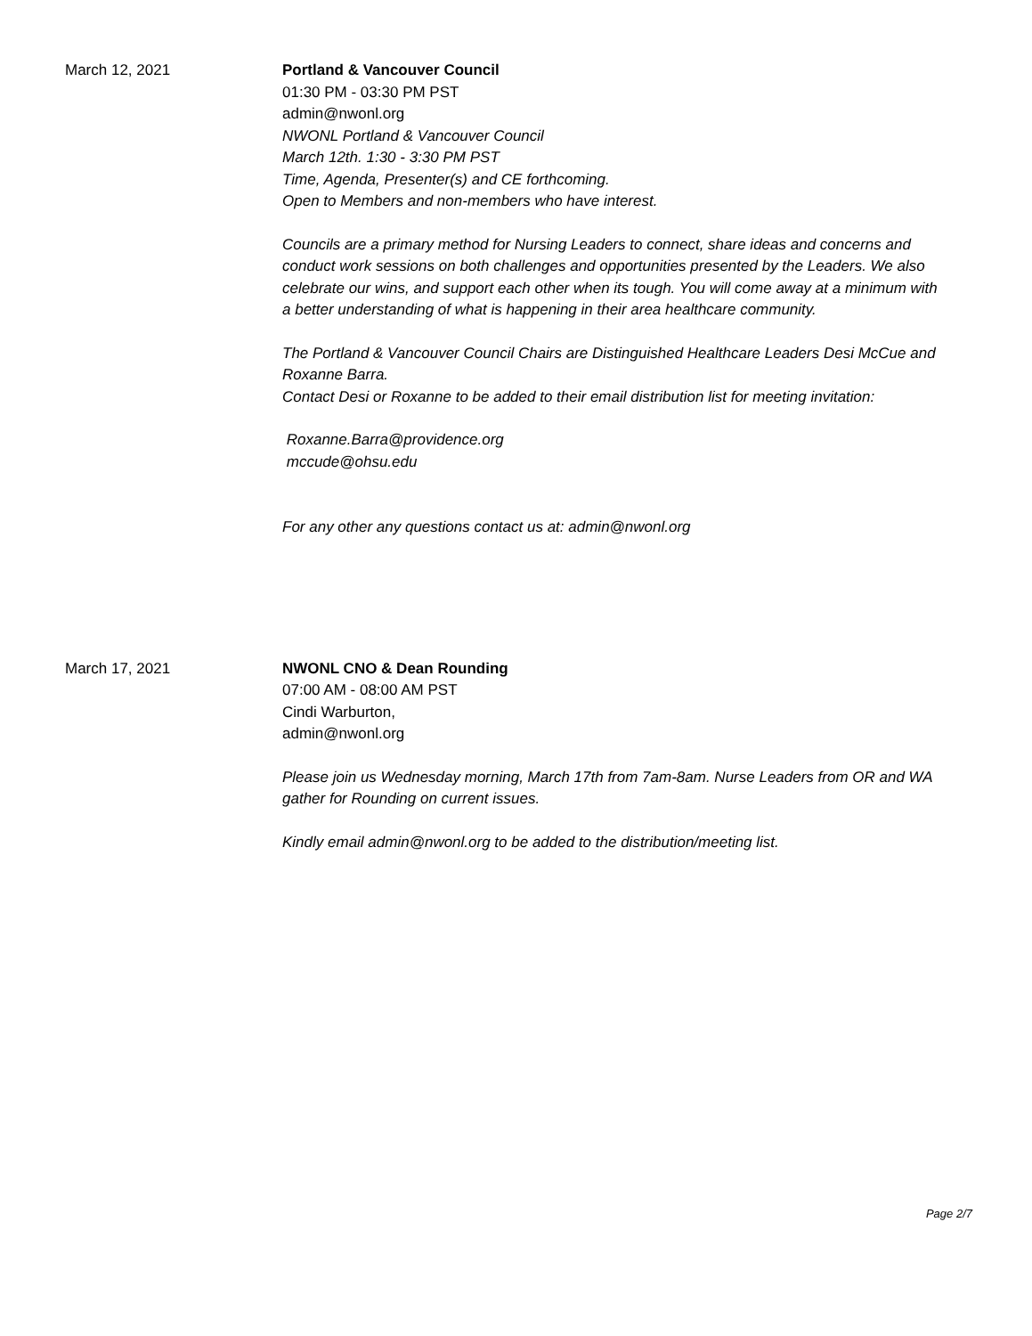March 12, 2021 Portland & Vancouver Council
01:30 PM - 03:30 PM PST
admin@nwonl.org
NWONL Portland & Vancouver Council
March 12th. 1:30 - 3:30 PM PST
Time, Agenda, Presenter(s) and CE forthcoming.
Open to Members and non-members who have interest.
Councils are a primary method for Nursing Leaders to connect, share ideas and concerns and conduct work sessions on both challenges and opportunities presented by the Leaders. We also celebrate our wins, and support each other when its tough. You will come away at a minimum with a better understanding of what is happening in their area healthcare community.
The Portland & Vancouver Council Chairs are Distinguished Healthcare Leaders Desi McCue and Roxanne Barra.
Contact Desi or Roxanne to be added to their email distribution list for meeting invitation:
Roxanne.Barra@providence.org
mccude@ohsu.edu
For any other any questions contact us at: admin@nwonl.org
March 17, 2021 NWONL CNO & Dean Rounding
07:00 AM - 08:00 AM PST
Cindi Warburton,
admin@nwonl.org
Please join us Wednesday morning, March 17th from 7am-8am. Nurse Leaders from OR and WA gather for Rounding on current issues.
Kindly email admin@nwonl.org to be added to the distribution/meeting list.
Page 2/7